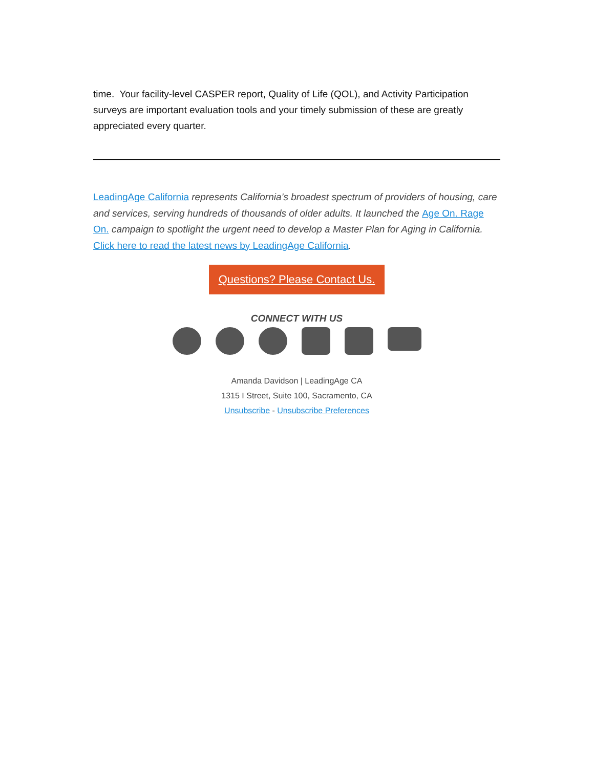time. Your facility-level CASPER report, Quality of Life (QOL), and Activity Participation surveys are important evaluation tools and your timely submission of these are greatly appreciated every quarter.
LeadingAge California represents California’s broadest spectrum of providers of housing, care and services, serving hundreds of thousands of older adults. It launched the Age On. Rage On. campaign to spotlight the urgent need to develop a Master Plan for Aging in California. Click here to read the latest news by LeadingAge California.
Questions? Please Contact Us.
CONNECT WITH US
Amanda Davidson | LeadingAge CA
1315 I Street, Suite 100, Sacramento, CA
Unsubscribe - Unsubscribe Preferences